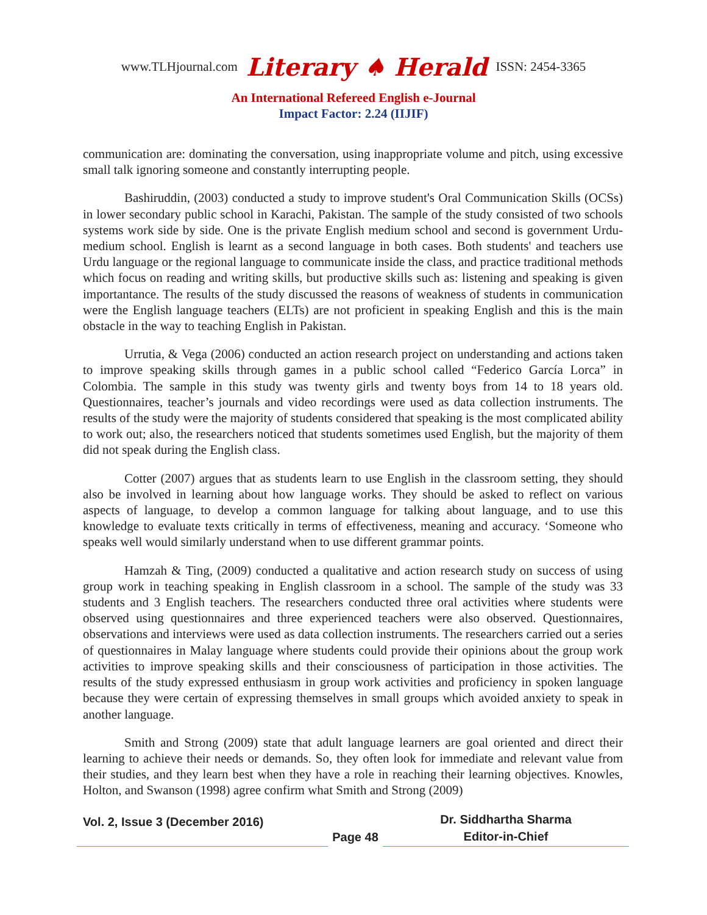www.TLHjournal.com Literary ♠ Herald ISSN: 2454-3365
An International Refereed English e-Journal
Impact Factor: 2.24 (IIJIF)
communication are: dominating the conversation, using inappropriate volume and pitch, using excessive small talk ignoring someone and constantly interrupting people.
Bashiruddin, (2003) conducted a study to improve student's Oral Communication Skills (OCSs) in lower secondary public school in Karachi, Pakistan. The sample of the study consisted of two schools systems work side by side. One is the private English medium school and second is government Urdu-medium school. English is learnt as a second language in both cases. Both students' and teachers use Urdu language or the regional language to communicate inside the class, and practice traditional methods which focus on reading and writing skills, but productive skills such as: listening and speaking is given importantance. The results of the study discussed the reasons of weakness of students in communication were the English language teachers (ELTs) are not proficient in speaking English and this is the main obstacle in the way to teaching English in Pakistan.
Urrutia, & Vega (2006) conducted an action research project on understanding and actions taken to improve speaking skills through games in a public school called “Federico García Lorca” in Colombia. The sample in this study was twenty girls and twenty boys from 14 to 18 years old. Questionnaires, teacher’s journals and video recordings were used as data collection instruments. The results of the study were the majority of students considered that speaking is the most complicated ability to work out; also, the researchers noticed that students sometimes used English, but the majority of them did not speak during the English class.
Cotter (2007) argues that as students learn to use English in the classroom setting, they should also be involved in learning about how language works. They should be asked to reflect on various aspects of language, to develop a common language for talking about language, and to use this knowledge to evaluate texts critically in terms of effectiveness, meaning and accuracy. ‘Someone who speaks well would similarly understand when to use different grammar points.
Hamzah & Ting, (2009) conducted a qualitative and action research study on success of using group work in teaching speaking in English classroom in a school. The sample of the study was 33 students and 3 English teachers. The researchers conducted three oral activities where students were observed using questionnaires and three experienced teachers were also observed. Questionnaires, observations and interviews were used as data collection instruments. The researchers carried out a series of questionnaires in Malay language where students could provide their opinions about the group work activities to improve speaking skills and their consciousness of participation in those activities. The results of the study expressed enthusiasm in group work activities and proficiency in spoken language because they were certain of expressing themselves in small groups which avoided anxiety to speak in another language.
Smith and Strong (2009) state that adult language learners are goal oriented and direct their learning to achieve their needs or demands. So, they often look for immediate and relevant value from their studies, and they learn best when they have a role in reaching their learning objectives. Knowles, Holton, and Swanson (1998) agree confirm what Smith and Strong (2009)
Vol. 2, Issue 3 (December 2016)
Page 48
Dr. Siddhartha Sharma
Editor-in-Chief